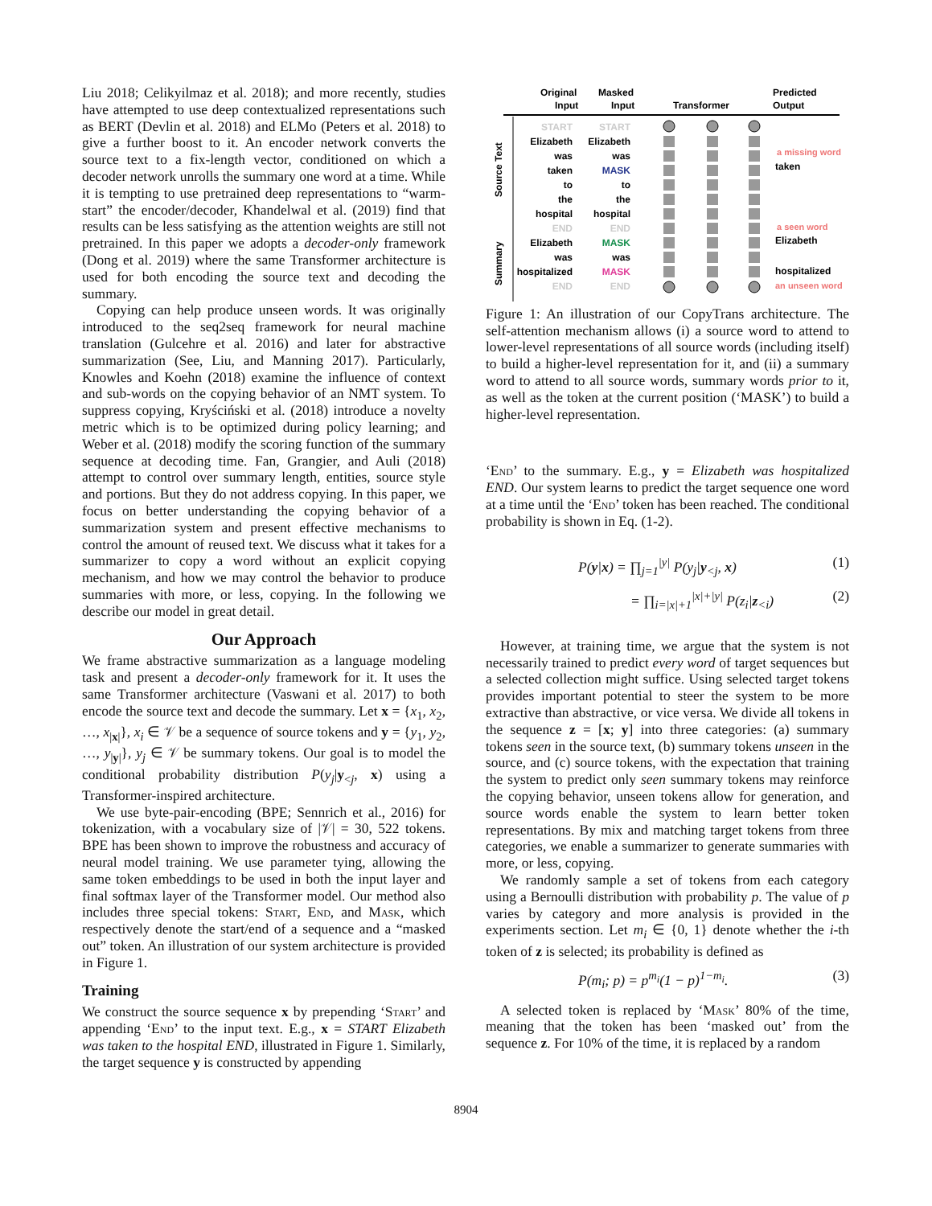Liu 2018; Celikyilmaz et al. 2018); and more recently, studies have attempted to use deep contextualized representations such as BERT (Devlin et al. 2018) and ELMo (Peters et al. 2018) to give a further boost to it. An encoder network converts the source text to a fix-length vector, conditioned on which a decoder network unrolls the summary one word at a time. While it is tempting to use pretrained deep representations to “warm-start” the encoder/decoder, Khandelwal et al. (2019) find that results can be less satisfying as the attention weights are still not pretrained. In this paper we adopts a decoder-only framework (Dong et al. 2019) where the same Transformer architecture is used for both encoding the source text and decoding the summary.
Copying can help produce unseen words. It was originally introduced to the seq2seq framework for neural machine translation (Gulcehre et al. 2016) and later for abstractive summarization (See, Liu, and Manning 2017). Particularly, Knowles and Koehn (2018) examine the influence of context and sub-words on the copying behavior of an NMT system. To suppress copying, Kryściński et al. (2018) introduce a novelty metric which is to be optimized during policy learning; and Weber et al. (2018) modify the scoring function of the summary sequence at decoding time. Fan, Grangier, and Auli (2018) attempt to control over summary length, entities, source style and portions. But they do not address copying. In this paper, we focus on better understanding the copying behavior of a summarization system and present effective mechanisms to control the amount of reused text. We discuss what it takes for a summarizer to copy a word without an explicit copying mechanism, and how we may control the behavior to produce summaries with more, or less, copying. In the following we describe our model in great detail.
Our Approach
We frame abstractive summarization as a language modeling task and present a decoder-only framework for it. It uses the same Transformer architecture (Vaswani et al. 2017) to both encode the source text and decode the summary. Let x = {x<sub>1</sub>, x<sub>2</sub>, …, x<sub>|x|</sub>}, x<sub>i</sub> ∈ 𝒱 be a sequence of source tokens and y = {y<sub>1</sub>, y<sub>2</sub>, …, y<sub>|y|</sub>}, y<sub>j</sub> ∈ 𝒱 be summary tokens. Our goal is to model the conditional probability distribution P(y<sub>j</sub>|y<sub><j</sub>, x) using a Transformer-inspired architecture.
We use byte-pair-encoding (BPE; Sennrich et al., 2016) for tokenization, with a vocabulary size of |𝒱| = 30, 522 tokens. BPE has been shown to improve the robustness and accuracy of neural model training. We use parameter tying, allowing the same token embeddings to be used in both the input layer and final softmax layer of the Transformer model. Our method also includes three special tokens: Start, End, and Mask, which respectively denote the start/end of a sequence and a “masked out” token. An illustration of our system architecture is provided in Figure 1.
Training
We construct the source sequence x by prepending ‘Start’ and appending ‘End’ to the input text. E.g., x = START Elizabeth was taken to the hospital END, illustrated in Figure 1. Similarly, the target sequence y is constructed by appending
Original
Input
Masked
Input
Transformer
Predicted
Output
Source Text
Summary
START
Elizabeth
was
taken
to
the
hospital
END
Elizabeth
was
hospitalized
END
START
Elizabeth
was
MASK
to
the
hospital
END
MASK
was
MASK
END
a missing word
taken
a seen word
Elizabeth
hospitalized
an unseen word
Figure 1: An illustration of our CopyTrans architecture. The self-attention mechanism allows (i) a source word to attend to lower-level representations of all source words (including itself) to build a higher-level representation for it, and (ii) a summary word to attend to all source words, summary words prior to it, as well as the token at the current position (‘MASK’) to build a higher-level representation.
‘End’ to the summary. E.g., y = Elizabeth was hospitalized END. Our system learns to predict the target sequence one word at a time until the ‘End’ token has been reached. The conditional probability is shown in Eq. (1-2).
P(y|x) = ∏<sub>j=1</sub><sup>|y|</sup> P(y<sub>j</sub>|y<sub><j</sub>, x) (1)
= ∏<sub>i=|x|+1</sub><sup>|x|+|y|</sup> P(z<sub>i</sub>|z<sub><i</sub>) (2)
However, at training time, we argue that the system is not necessarily trained to predict every word of target sequences but a selected collection might suffice. Using selected target tokens provides important potential to steer the system to be more extractive than abstractive, or vice versa. We divide all tokens in the sequence z = [x; y] into three categories: (a) summary tokens seen in the source text, (b) summary tokens unseen in the source, and (c) source tokens, with the expectation that training the system to predict only seen summary tokens may reinforce the copying behavior, unseen tokens allow for generation, and source words enable the system to learn better token representations. By mix and matching target tokens from three categories, we enable a summarizer to generate summaries with more, or less, copying.
We randomly sample a set of tokens from each category using a Bernoulli distribution with probability p. The value of p varies by category and more analysis is provided in the experiments section. Let m<sub>i</sub> ∈ {0, 1} denote whether the i-th token of z is selected; its probability is defined as
P(m<sub>i</sub>; p) = p<sup>m<sub>i</sub></sup>(1 − p)<sup>1−m<sub>i</sub></sup>. (3)
A selected token is replaced by ‘Mask’ 80% of the time, meaning that the token has been ‘masked out’ from the sequence z. For 10% of the time, it is replaced by a random
8904